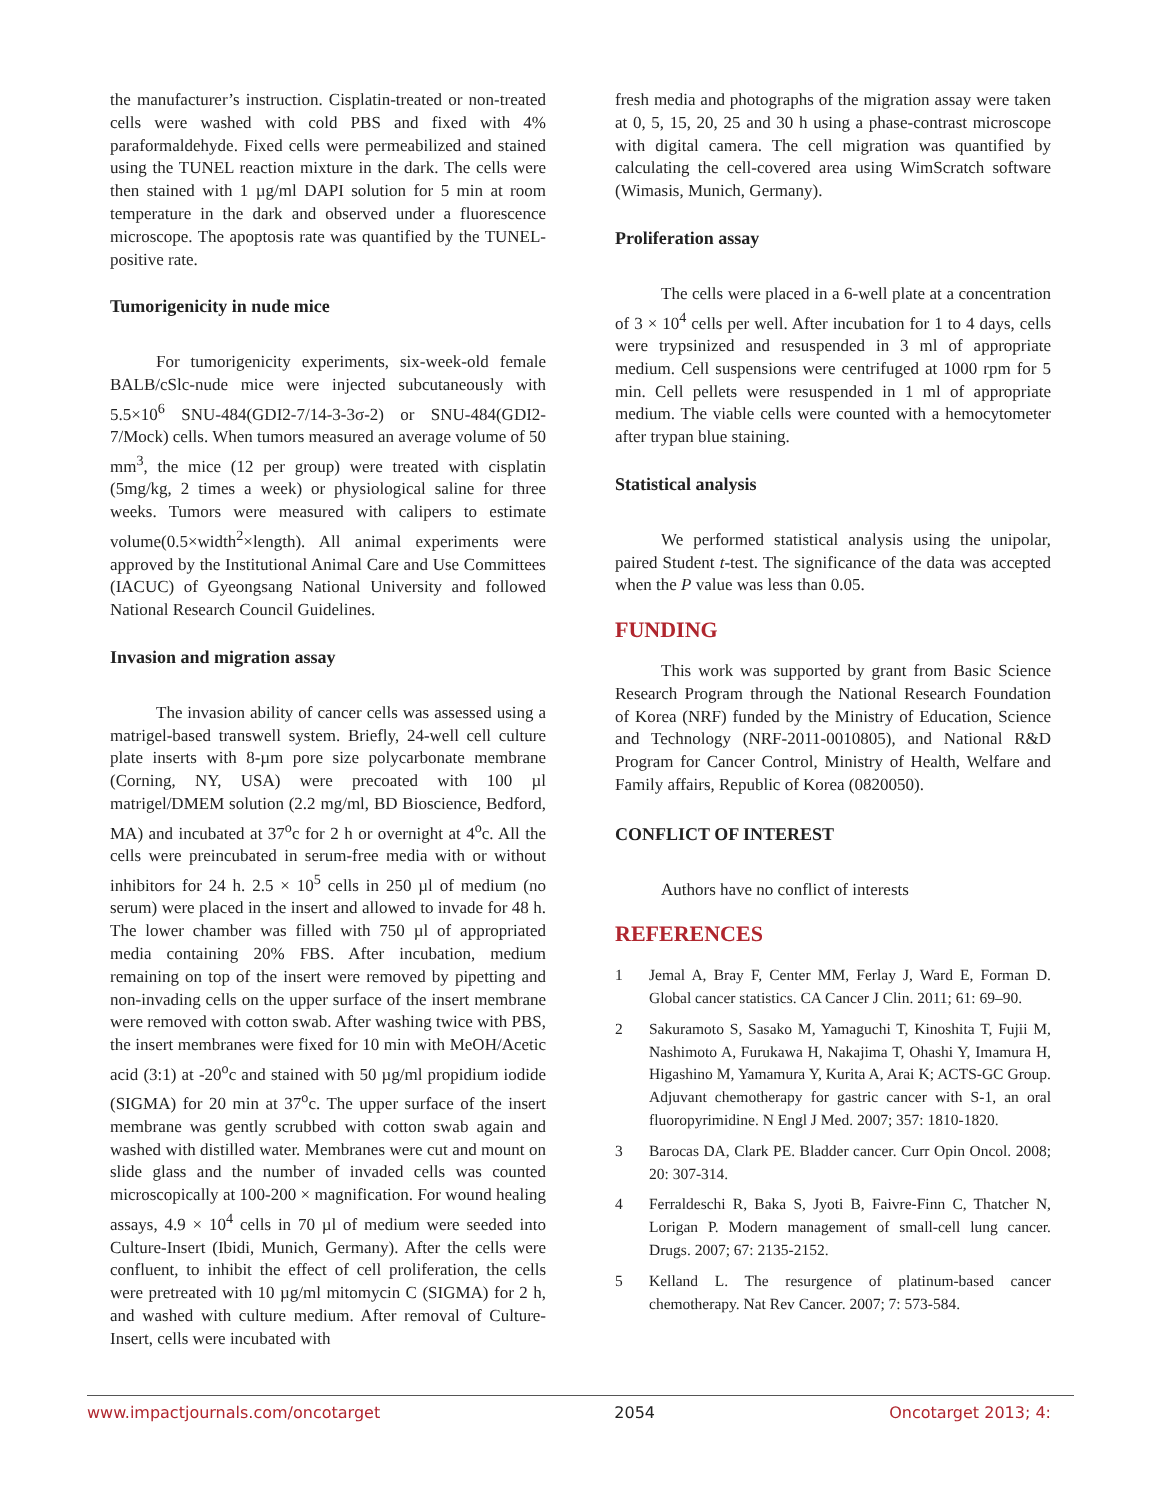the manufacturer’s instruction. Cisplatin-treated or non-treated cells were washed with cold PBS and fixed with 4% paraformaldehyde. Fixed cells were permeabilized and stained using the TUNEL reaction mixture in the dark. The cells were then stained with 1 µg/ml DAPI solution for 5 min at room temperature in the dark and observed under a fluorescence microscope. The apoptosis rate was quantified by the TUNEL-positive rate.
Tumorigenicity in nude mice
For tumorigenicity experiments, six-week-old female BALB/cSlc-nude mice were injected subcutaneously with 5.5×10<sup>6</sup> SNU-484(GDI2-7/14-3-3σ-2) or SNU-484(GDI2-7/Mock) cells. When tumors measured an average volume of 50 mm<sup>3</sup>, the mice (12 per group) were treated with cisplatin (5mg/kg, 2 times a week) or physiological saline for three weeks. Tumors were measured with calipers to estimate volume(0.5×width<sup>2</sup>×length). All animal experiments were approved by the Institutional Animal Care and Use Committees (IACUC) of Gyeongsang National University and followed National Research Council Guidelines.
Invasion and migration assay
The invasion ability of cancer cells was assessed using a matrigel-based transwell system. Briefly, 24-well cell culture plate inserts with 8-µm pore size polycarbonate membrane (Corning, NY, USA) were precoated with 100 µl matrigel/DMEM solution (2.2 mg/ml, BD Bioscience, Bedford, MA) and incubated at 37<sup>o</sup>c for 2 h or overnight at 4<sup>o</sup>c. All the cells were preincubated in serum-free media with or without inhibitors for 24 h. 2.5 × 10<sup>5</sup> cells in 250 µl of medium (no serum) were placed in the insert and allowed to invade for 48 h. The lower chamber was filled with 750 µl of appropriated media containing 20% FBS. After incubation, medium remaining on top of the insert were removed by pipetting and non-invading cells on the upper surface of the insert membrane were removed with cotton swab. After washing twice with PBS, the insert membranes were fixed for 10 min with MeOH/Acetic acid (3:1) at -20<sup>o</sup>c and stained with 50 µg/ml propidium iodide (SIGMA) for 20 min at 37<sup>o</sup>c. The upper surface of the insert membrane was gently scrubbed with cotton swab again and washed with distilled water. Membranes were cut and mount on slide glass and the number of invaded cells was counted microscopically at 100-200 × magnification. For wound healing assays, 4.9 × 10<sup>4</sup> cells in 70 µl of medium were seeded into Culture-Insert (Ibidi, Munich, Germany). After the cells were confluent, to inhibit the effect of cell proliferation, the cells were pretreated with 10 µg/ml mitomycin C (SIGMA) for 2 h, and washed with culture medium. After removal of Culture-Insert, cells were incubated with
fresh media and photographs of the migration assay were taken at 0, 5, 15, 20, 25 and 30 h using a phase-contrast microscope with digital camera. The cell migration was quantified by calculating the cell-covered area using WimScratch software (Wimasis, Munich, Germany).
Proliferation assay
The cells were placed in a 6-well plate at a concentration of 3 × 10<sup>4</sup> cells per well. After incubation for 1 to 4 days, cells were trypsinized and resuspended in 3 ml of appropriate medium. Cell suspensions were centrifuged at 1000 rpm for 5 min. Cell pellets were resuspended in 1 ml of appropriate medium. The viable cells were counted with a hemocytometer after trypan blue staining.
Statistical analysis
We performed statistical analysis using the unipolar, paired Student t-test. The significance of the data was accepted when the P value was less than 0.05.
FUNDING
This work was supported by grant from Basic Science Research Program through the National Research Foundation of Korea (NRF) funded by the Ministry of Education, Science and Technology (NRF-2011-0010805), and National R&D Program for Cancer Control, Ministry of Health, Welfare and Family affairs, Republic of Korea (0820050).
CONFLICT OF INTEREST
Authors have no conflict of interests
REFERENCES
1 Jemal A, Bray F, Center MM, Ferlay J, Ward E, Forman D. Global cancer statistics. CA Cancer J Clin. 2011; 61: 69–90.
2 Sakuramoto S, Sasako M, Yamaguchi T, Kinoshita T, Fujii M, Nashimoto A, Furukawa H, Nakajima T, Ohashi Y, Imamura H, Higashino M, Yamamura Y, Kurita A, Arai K; ACTS-GC Group. Adjuvant chemotherapy for gastric cancer with S-1, an oral fluoropyrimidine. N Engl J Med. 2007; 357: 1810-1820.
3 Barocas DA, Clark PE. Bladder cancer. Curr Opin Oncol. 2008; 20: 307-314.
4 Ferraldeschi R, Baka S, Jyoti B, Faivre-Finn C, Thatcher N, Lorigan P. Modern management of small-cell lung cancer. Drugs. 2007; 67: 2135-2152.
5 Kelland L. The resurgence of platinum-based cancer chemotherapy. Nat Rev Cancer. 2007; 7: 573-584.
www.impactjournals.com/oncotarget 2054 Oncotarget 2013; 4: